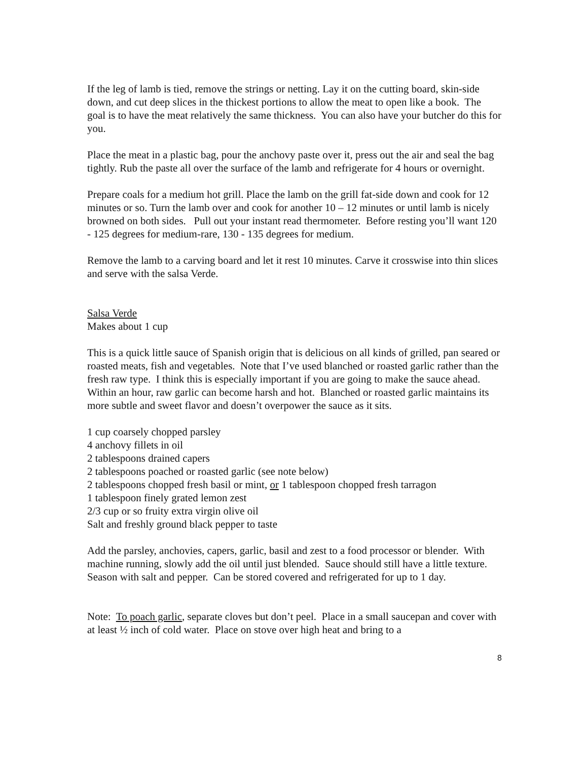If the leg of lamb is tied, remove the strings or netting. Lay it on the cutting board, skin-side down, and cut deep slices in the thickest portions to allow the meat to open like a book. The goal is to have the meat relatively the same thickness. You can also have your butcher do this for you.
Place the meat in a plastic bag, pour the anchovy paste over it, press out the air and seal the bag tightly. Rub the paste all over the surface of the lamb and refrigerate for 4 hours or overnight.
Prepare coals for a medium hot grill. Place the lamb on the grill fat-side down and cook for 12 minutes or so. Turn the lamb over and cook for another 10 – 12 minutes or until lamb is nicely browned on both sides. Pull out your instant read thermometer. Before resting you’ll want 120 - 125 degrees for medium-rare, 130 - 135 degrees for medium.
Remove the lamb to a carving board and let it rest 10 minutes. Carve it crosswise into thin slices and serve with the salsa Verde.
Salsa Verde
Makes about 1 cup
This is a quick little sauce of Spanish origin that is delicious on all kinds of grilled, pan seared or roasted meats, fish and vegetables. Note that I’ve used blanched or roasted garlic rather than the fresh raw type. I think this is especially important if you are going to make the sauce ahead. Within an hour, raw garlic can become harsh and hot. Blanched or roasted garlic maintains its more subtle and sweet flavor and doesn’t overpower the sauce as it sits.
1 cup coarsely chopped parsley
4 anchovy fillets in oil
2 tablespoons drained capers
2 tablespoons poached or roasted garlic (see note below)
2 tablespoons chopped fresh basil or mint, or 1 tablespoon chopped fresh tarragon
1 tablespoon finely grated lemon zest
2/3 cup or so fruity extra virgin olive oil
Salt and freshly ground black pepper to taste
Add the parsley, anchovies, capers, garlic, basil and zest to a food processor or blender. With machine running, slowly add the oil until just blended. Sauce should still have a little texture. Season with salt and pepper. Can be stored covered and refrigerated for up to 1 day.
Note: To poach garlic, separate cloves but don’t peel. Place in a small saucepan and cover with at least ½ inch of cold water. Place on stove over high heat and bring to a
8